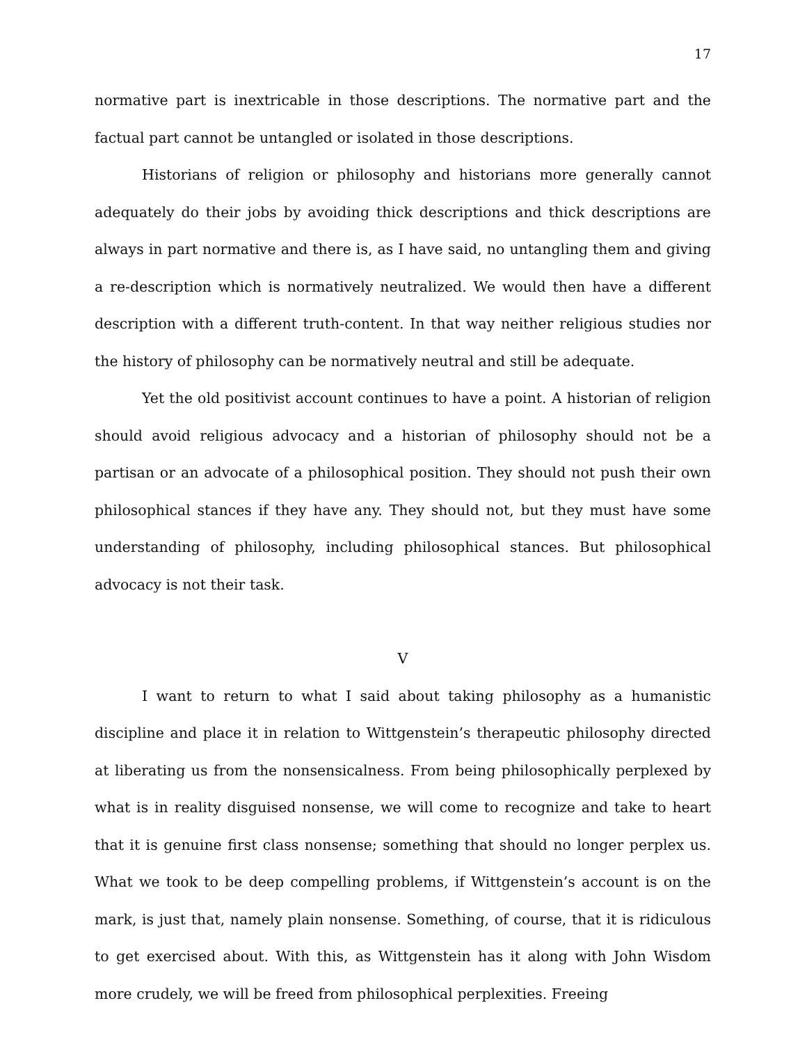17
normative part is inextricable in those descriptions. The normative part and the factual part cannot be untangled or isolated in those descriptions.
Historians of religion or philosophy and historians more generally cannot adequately do their jobs by avoiding thick descriptions and thick descriptions are always in part normative and there is, as I have said, no untangling them and giving a re-description which is normatively neutralized. We would then have a different description with a different truth-content. In that way neither religious studies nor the history of philosophy can be normatively neutral and still be adequate.
Yet the old positivist account continues to have a point. A historian of religion should avoid religious advocacy and a historian of philosophy should not be a partisan or an advocate of a philosophical position. They should not push their own philosophical stances if they have any. They should not, but they must have some understanding of philosophy, including philosophical stances. But philosophical advocacy is not their task.
V
I want to return to what I said about taking philosophy as a humanistic discipline and place it in relation to Wittgenstein’s therapeutic philosophy directed at liberating us from the nonsensicalness. From being philosophically perplexed by what is in reality disguised nonsense, we will come to recognize and take to heart that it is genuine first class nonsense; something that should no longer perplex us. What we took to be deep compelling problems, if Wittgenstein’s account is on the mark, is just that, namely plain nonsense. Something, of course, that it is ridiculous to get exercised about. With this, as Wittgenstein has it along with John Wisdom more crudely, we will be freed from philosophical perplexities. Freeing